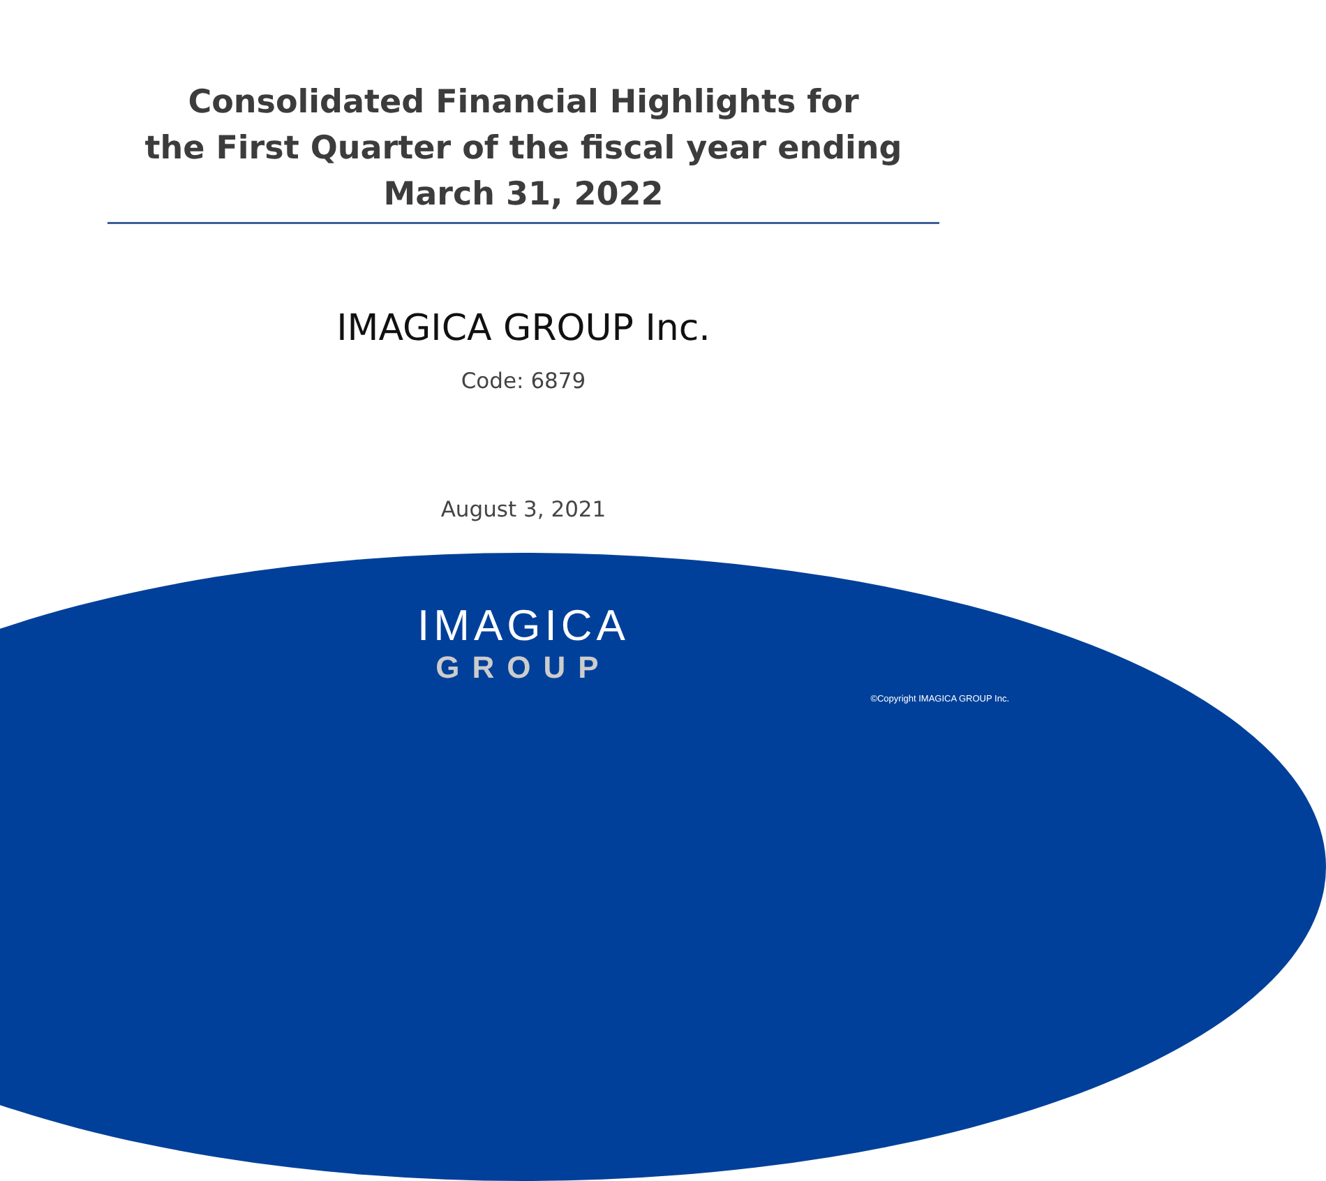Consolidated Financial Highlights for
the First Quarter of the fiscal year ending
March 31, 2022
IMAGICA GROUP Inc.
Code: 6879
August 3, 2021
IMAGICA
GROUP
©Copyright IMAGICA GROUP Inc.